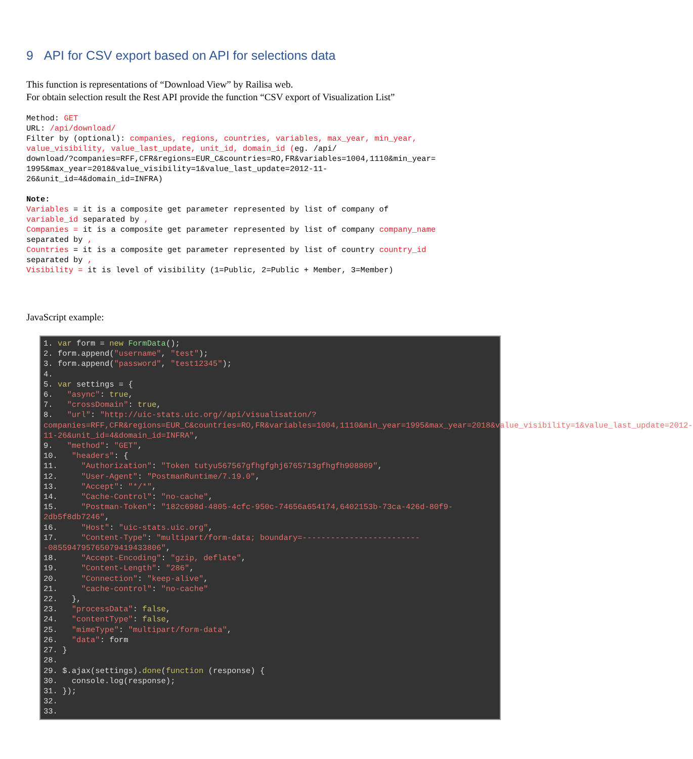9 API for CSV export based on API for selections data
This function is representations of “Download View” by Railisa web.
For obtain selection result the Rest API provide the function “CSV export of Visualization List”
Method: GET URL: /api/download/ Filter by (optional): companies, regions, countries, variables, max_year, min_year, value_visibility, value_last_update, unit_id, domain_id (eg. /api/ download/?companies=RFF,CFR&regions=EUR_C&countries=RO,FR&variables=1004,1110&min_year= 1995&max_year=2018&value_visibility=1&value_last_update=2012-11- 26&unit_id=4&domain_id=INFRA) Note: Variables = it is a composite get parameter represented by list of company of variable_id separated by , Companies = it is a composite get parameter represented by list of company company_name separated by , Countries = it is a composite get parameter represented by list of country country_id separated by , Visibility = it is level of visibility (1=Public, 2=Public + Member, 3=Member)
JavaScript example:
1. var form = new FormData(); 2. form.append("username", "test"); 3. form.append("password", "test12345"); 4. 5. var settings = { 6. "async": true, 7. "crossDomain": true, 8. "url": "http://uic-stats.uic.org//api/visualisation/?companies=RFF,CFR&regions=EUR_C&countries=RO,FR&variables=1004,1110&min_year=1995&max_year=2018&value_visibility=1&value_last_update=2012-11-26&unit_id=4&domain_id=INFRA", 9. "method": "GET", 10. "headers": { 11. "Authorization": "Token tutyu567567gfhgfghj6765713gfhgfh908809", 12. "User-Agent": "PostmanRuntime/7.19.0", 13. "Accept": "*/*", 14. "Cache-Control": "no-cache", 15. "Postman-Token": "182c698d-4805-4cfc-950c-74656a654174,6402153b-73ca-426d-80f9-2db5f8db7246", 16. "Host": "uic-stats.uic.org", 17. "Content-Type": "multipart/form-data; boundary=--------------------------085594795765079419433806", 18. "Accept-Encoding": "gzip, deflate", 19. "Content-Length": "286", 20. "Connection": "keep-alive", 21. "cache-control": "no-cache" 22. }, 23. "processData": false, 24. "contentType": false, 25. "mimeType": "multipart/form-data", 26. "data": form 27. } 28. 29. $.ajax(settings).done(function (response) { 30. console.log(response); 31. }); 32. 33.